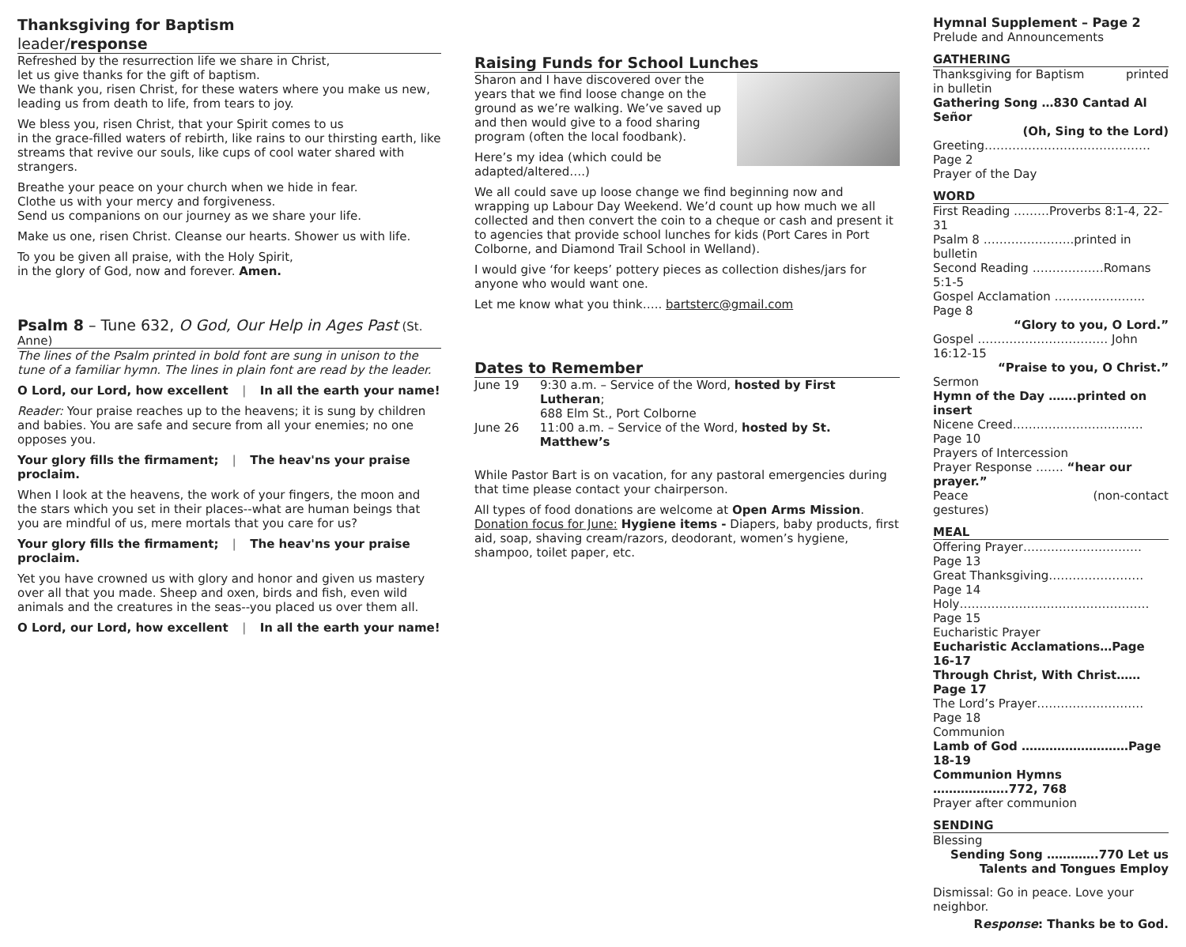Thanksgiving for Baptism
leader/response
Refreshed by the resurrection life we share in Christ,
let us give thanks for the gift of baptism.
We thank you, risen Christ, for these waters where you make us new, leading us from death to life, from tears to joy.
We bless you, risen Christ, that your Spirit comes to us
in the grace-filled waters of rebirth, like rains to our thirsting earth, like streams that revive our souls, like cups of cool water shared with strangers.
Breathe your peace on your church when we hide in fear.
Clothe us with your mercy and forgiveness.
Send us companions on our journey as we share your life.
Make us one, risen Christ. Cleanse our hearts. Shower us with life.
To you be given all praise, with the Holy Spirit,
in the glory of God, now and forever. Amen.
Psalm 8 – Tune 632, O God, Our Help in Ages Past (St. Anne)
The lines of the Psalm printed in bold font are sung in unison to the tune of a familiar hymn. The lines in plain font are read by the leader.
O Lord, our Lord, how excellent | In all the earth your name!
Reader: Your praise reaches up to the heavens; it is sung by children and babies. You are safe and secure from all your enemies; no one opposes you.
Your glory fills the firmament; | The heav'ns your praise proclaim.
When I look at the heavens, the work of your fingers, the moon and the stars which you set in their places--what are human beings that you are mindful of us, mere mortals that you care for us?
Your glory fills the firmament; | The heav'ns your praise proclaim.
Yet you have crowned us with glory and honor and given us mastery over all that you made. Sheep and oxen, birds and fish, even wild animals and the creatures in the seas--you placed us over them all.
O Lord, our Lord, how excellent | In all the earth your name!
Raising Funds for School Lunches
Sharon and I have discovered over the years that we find loose change on the ground as we’re walking. We’ve saved up and then would give to a food sharing program (often the local foodbank).
Here’s my idea (which could be adapted/altered….)
We all could save up loose change we find beginning now and wrapping up Labour Day Weekend. We’d count up how much we all collected and then convert the coin to a cheque or cash and present it to agencies that provide school lunches for kids (Port Cares in Port Colborne, and Diamond Trail School in Welland).
I would give ‘for keeps’ pottery pieces as collection dishes/jars for anyone who would want one.
Let me know what you think….. bartsterc@gmail.com
Dates to Remember
June 19 9:30 a.m. – Service of the Word, hosted by First Lutheran;
688 Elm St., Port Colborne
June 26 11:00 a.m. – Service of the Word, hosted by St. Matthew’s
While Pastor Bart is on vacation, for any pastoral emergencies during that time please contact your chairperson.
All types of food donations are welcome at Open Arms Mission. Donation focus for June: Hygiene items - Diapers, baby products, first aid, soap, shaving cream/razors, deodorant, women’s hygiene, shampoo, toilet paper, etc.
Hymnal Supplement – Page 2
Prelude and Announcements
GATHERING
Thanksgiving for Baptism printed
in bulletin
Gathering Song …830 Cantad Al Señor
(Oh, Sing to the Lord)
Greeting……………………………………Page 2
Prayer of the Day
WORD
First Reading ………Proverbs 8:1-4, 22-31
Psalm 8 …………………..printed in bulletin
Second Reading ………………Romans 5:1-5
Gospel Acclamation ………………….. Page 8
“Glory to you, O Lord.”
Gospel …………………………… John 16:12-15
“Praise to you, O Christ.”
Sermon
Hymn of the Day …….printed on insert
Nicene Creed……………………………Page 10
Prayers of Intercession
Prayer Response ……. “hear our prayer.”
Peace (non-contact
gestures)
MEAL
Offering Prayer…………………………Page 13
Great Thanksgiving……………………Page 14
Holy…………………………………………Page 15
Eucharistic Prayer
Eucharistic Acclamations…Page 16-17
Through Christ, With Christ……Page 17
The Lord’s Prayer………………………Page 18
Communion
Lamb of God ………………………Page 18-19
Communion Hymns ……………….772, 768
Prayer after communion
SENDING
Blessing
Sending Song ………….770 Let us
Talents and Tongues Employ
Dismissal: Go in peace. Love your neighbor.
Response: Thanks be to God.